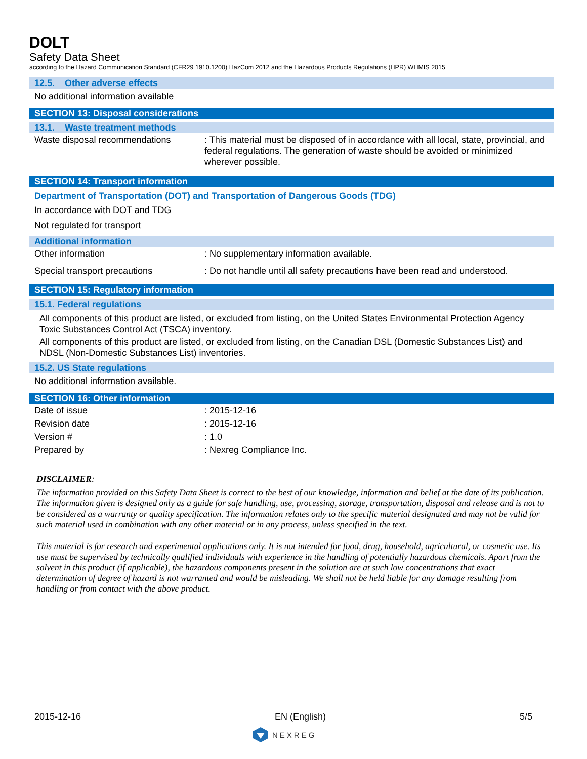DOLT
Safety Data Sheet
according to the Hazard Communication Standard (CFR29 1910.1200) HazCom 2012 and the Hazardous Products Regulations (HPR) WHMIS 2015
12.5. Other adverse effects
No additional information available
SECTION 13: Disposal considerations
13.1. Waste treatment methods
Waste disposal recommendations : This material must be disposed of in accordance with all local, state, provincial, and federal regulations. The generation of waste should be avoided or minimized wherever possible.
SECTION 14: Transport information
Department of Transportation (DOT) and Transportation of Dangerous Goods (TDG)
In accordance with DOT and TDG
Not regulated for transport
Additional information
Other information : No supplementary information available.
Special transport precautions : Do not handle until all safety precautions have been read and understood.
SECTION 15: Regulatory information
15.1. Federal regulations
All components of this product are listed, or excluded from listing, on the United States Environmental Protection Agency Toxic Substances Control Act (TSCA) inventory.
All components of this product are listed, or excluded from listing, on the Canadian DSL (Domestic Substances List) and NDSL (Non-Domestic Substances List) inventories.
15.2. US State regulations
No additional information available.
SECTION 16: Other information
Date of issue : 2015-12-16
Revision date : 2015-12-16
Version # : 1.0
Prepared by : Nexreg Compliance Inc.
DISCLAIMER:
The information provided on this Safety Data Sheet is correct to the best of our knowledge, information and belief at the date of its publication. The information given is designed only as a guide for safe handling, use, processing, storage, transportation, disposal and release and is not to be considered as a warranty or quality specification. The information relates only to the specific material designated and may not be valid for such material used in combination with any other material or in any process, unless specified in the text.
This material is for research and experimental applications only. It is not intended for food, drug, household, agricultural, or cosmetic use. Its use must be supervised by technically qualified individuals with experience in the handling of potentially hazardous chemicals. Apart from the solvent in this product (if applicable), the hazardous components present in the solution are at such low concentrations that exact determination of degree of hazard is not warranted and would be misleading. We shall not be held liable for any damage resulting from handling or from contact with the above product.
2015-12-16 EN (English) 5/5
NEXREG